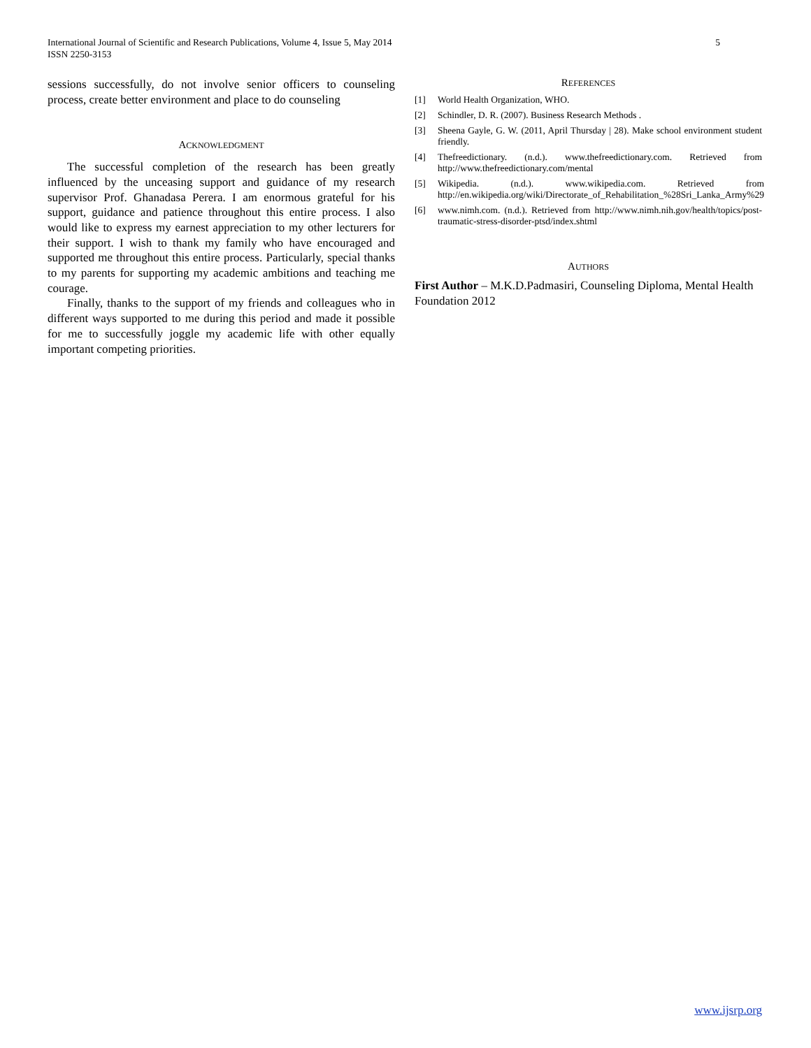International Journal of Scientific and Research Publications, Volume 4, Issue 5, May 2014
ISSN 2250-3153
5
sessions successfully, do not involve senior officers to counseling process, create better environment and place to do counseling
ACKNOWLEDGMENT
The successful completion of the research has been greatly influenced by the unceasing support and guidance of my research supervisor Prof. Ghanadasa Perera. I am enormous grateful for his support, guidance and patience throughout this entire process. I also would like to express my earnest appreciation to my other lecturers for their support. I wish to thank my family who have encouraged and supported me throughout this entire process. Particularly, special thanks to my parents for supporting my academic ambitions and teaching me courage.
Finally, thanks to the support of my friends and colleagues who in different ways supported to me during this period and made it possible for me to successfully joggle my academic life with other equally important competing priorities.
REFERENCES
[1] World Health Organization, WHO.
[2] Schindler, D. R. (2007). Business Research Methods .
[3] Sheena Gayle, G. W. (2011, April Thursday | 28). Make school environment student friendly.
[4] Thefreedictionary. (n.d.). www.thefreedictionary.com. Retrieved from http://www.thefreedictionary.com/mental
[5] Wikipedia. (n.d.). www.wikipedia.com. Retrieved from http://en.wikipedia.org/wiki/Directorate_of_Rehabilitation_%28Sri_Lanka_Army%29
[6] www.nimh.com. (n.d.). Retrieved from http://www.nimh.nih.gov/health/topics/post-traumatic-stress-disorder-ptsd/index.shtml
AUTHORS
First Author – M.K.D.Padmasiri, Counseling Diploma, Mental Health Foundation 2012
www.ijsrp.org